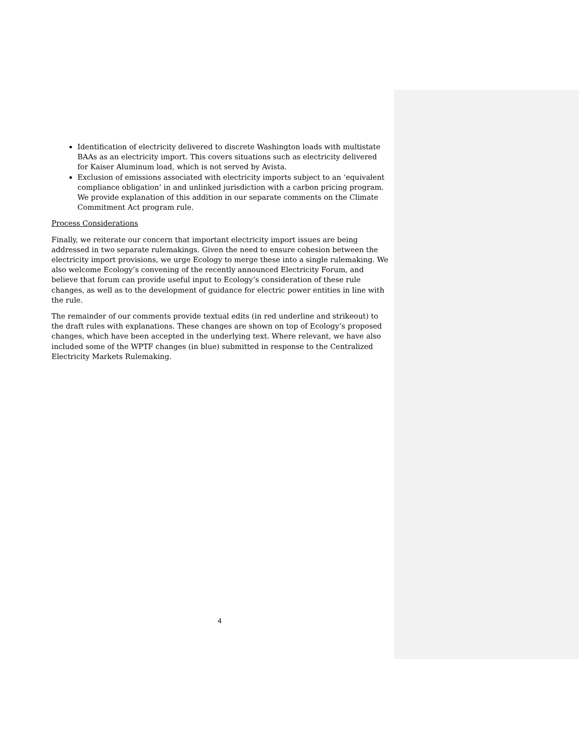Identification of electricity delivered to discrete Washington loads with multistate BAAs as an electricity import. This covers situations such as electricity delivered for Kaiser Aluminum load, which is not served by Avista.
Exclusion of emissions associated with electricity imports subject to an ‘equivalent compliance obligation’ in and unlinked jurisdiction with a carbon pricing program. We provide explanation of this addition in our separate comments on the Climate Commitment Act program rule.
Process Considerations
Finally, we reiterate our concern that important electricity import issues are being addressed in two separate rulemakings. Given the need to ensure cohesion between the electricity import provisions, we urge Ecology to merge these into a single rulemaking. We also welcome Ecology’s convening of the recently announced Electricity Forum, and believe that forum can provide useful input to Ecology’s consideration of these rule changes, as well as to the development of guidance for electric power entities in line with the rule.
The remainder of our comments provide textual edits (in red underline and strikeout) to the draft rules with explanations. These changes are shown on top of Ecology’s proposed changes, which have been accepted in the underlying text. Where relevant, we have also included some of the WPTF changes (in blue) submitted in response to the Centralized Electricity Markets Rulemaking.
4